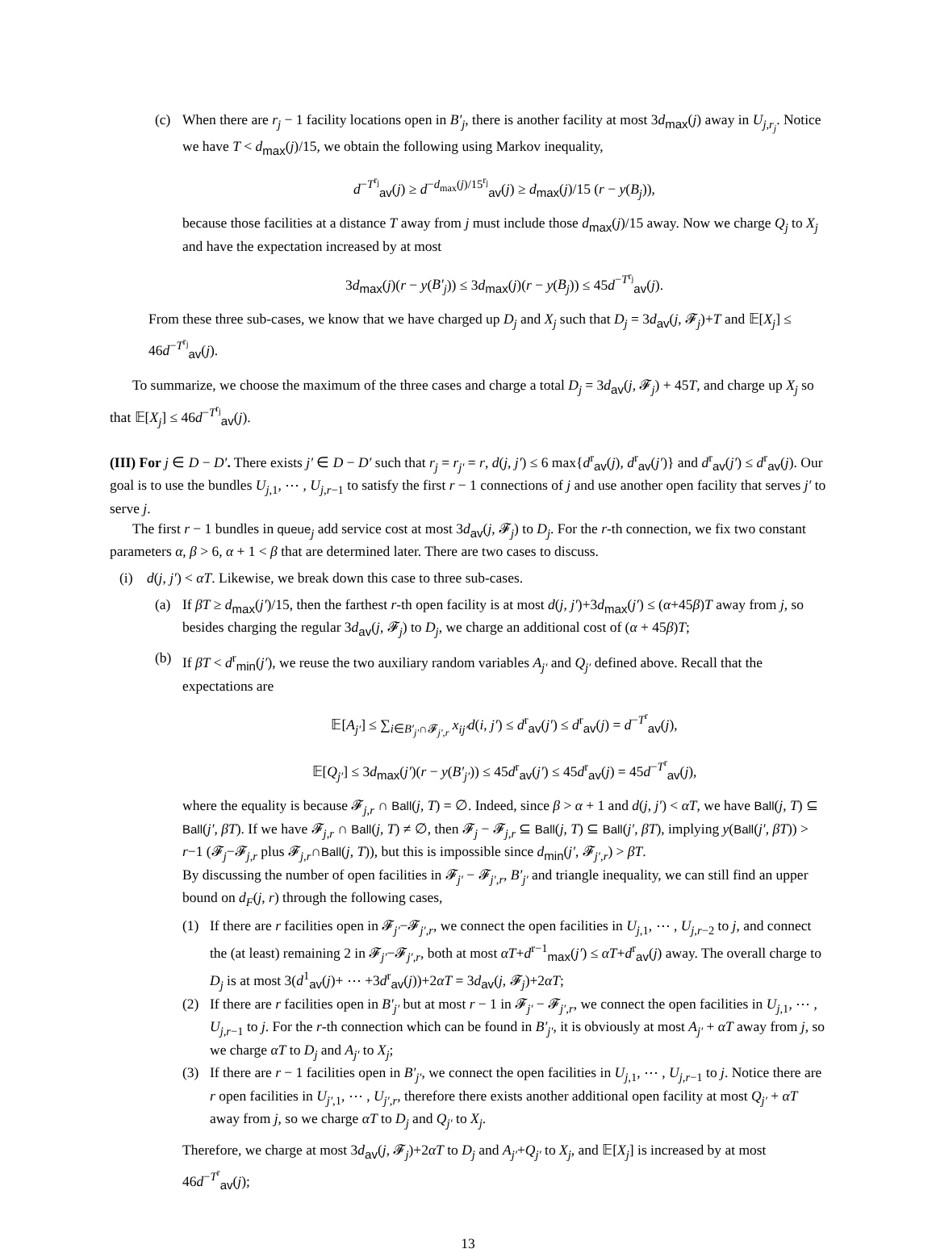(c) When there are r<sub>j</sub> − 1 facility locations open in B′<sub>j</sub>, there is another facility at most 3d<sub>max</sub>(j) away in U<sub>j,r<sub>j</sub></sub>. Notice we have T < d<sub>max</sub>(j)/15, we obtain the following using Markov inequality,
d<sup>−T<sup>r<sub>j</sub></sup></sup><sub>av</sub>(j) ≥ d<sup>−d<sub>max</sub>(j)/15<sup>r<sub>j</sub></sup></sup><sub>av</sub>(j) ≥ d<sub>max</sub>(j)/15 (r − y(B<sub>j</sub>)),
because those facilities at a distance T away from j must include those d<sub>max</sub>(j)/15 away. Now we charge Q<sub>j</sub> to X<sub>j</sub> and have the expectation increased by at most
3d<sub>max</sub>(j)(r − y(B′<sub>j</sub>)) ≤ 3d<sub>max</sub>(j)(r − y(B<sub>j</sub>)) ≤ 45d<sup>−T<sup>r<sub>j</sub></sup></sup><sub>av</sub>(j).
From these three sub-cases, we know that we have charged up D<sub>j</sub> and X<sub>j</sub> such that D<sub>j</sub> = 3d<sub>av</sub>(j, 𝓕<sub>j</sub>)+T and 𝔼[X<sub>j</sub>] ≤ 46d<sup>−T<sup>r<sub>j</sub></sup></sup><sub>av</sub>(j).
To summarize, we choose the maximum of the three cases and charge a total D<sub>j</sub> = 3d<sub>av</sub>(j, 𝓕<sub>j</sub>) + 45T, and charge up X<sub>j</sub> so that 𝔼[X<sub>j</sub>] ≤ 46d<sup>−T<sup>r<sub>j</sub></sup></sup><sub>av</sub>(j).
(III) For j ∈ D − D′. There exists j′ ∈ D − D′ such that r<sub>j</sub> = r<sub>j′</sub> = r, d(j, j′) ≤ 6 max{d<sup>r</sup><sub>av</sub>(j), d<sup>r</sup><sub>av</sub>(j′)} and d<sup>r</sup><sub>av</sub>(j′) ≤ d<sup>r</sup><sub>av</sub>(j). Our goal is to use the bundles U<sub>j,1</sub>, ⋯ , U<sub>j,r−1</sub> to satisfy the first r − 1 connections of j and use another open facility that serves j′ to serve j.
The first r − 1 bundles in queue<sub>j</sub> add service cost at most 3d<sub>av</sub>(j, 𝓕<sub>j</sub>) to D<sub>j</sub>. For the r-th connection, we fix two constant parameters α, β > 6, α + 1 < β that are determined later. There are two cases to discuss.
(i) d(j, j′) < αT. Likewise, we break down this case to three sub-cases.
(a) If βT ≥ d<sub>max</sub>(j′)/15, then the farthest r-th open facility is at most d(j, j′)+3d<sub>max</sub>(j′) ≤ (α+45β)T away from j, so besides charging the regular 3d<sub>av</sub>(j, 𝓕<sub>j</sub>) to D<sub>j</sub>, we charge an additional cost of (α + 45β)T;
(b) If βT < d<sup>r</sup><sub>min</sub>(j′), we reuse the two auxiliary random variables A<sub>j′</sub> and Q<sub>j′</sub> defined above. Recall that the expectations are
𝔼[A<sub>j′</sub>] ≤ ∑<sub>i∈B′<sub>j′</sub>∩𝓕<sub>j′,r</sub></sub> x<sub>ij′</sub>d(i, j′) ≤ d<sup>r</sup><sub>av</sub>(j′) ≤ d<sup>r</sup><sub>av</sub>(j) = d<sup>−T<sup>r</sup></sup><sub>av</sub>(j),
𝔼[Q<sub>j′</sub>] ≤ 3d<sub>max</sub>(j′)(r − y(B′<sub>j′</sub>)) ≤ 45d<sup>r</sup><sub>av</sub>(j′) ≤ 45d<sup>r</sup><sub>av</sub>(j) = 45d<sup>−T<sup>r</sup></sup><sub>av</sub>(j),
where the equality is because 𝓕<sub>j,r</sub> ∩ Ball(j, T) = ∅. Indeed, since β > α + 1 and d(j, j′) < αT, we have Ball(j, T) ⊆ Ball(j′, βT). If we have 𝓕<sub>j,r</sub> ∩ Ball(j, T) ≠ ∅, then 𝓕<sub>j</sub> − 𝓕<sub>j,r</sub> ⊆ Ball(j, T) ⊆ Ball(j′, βT), implying y(Ball(j′, βT)) > r−1 (𝓕<sub>j</sub>−𝓕<sub>j,r</sub> plus 𝓕<sub>j,r</sub>∩Ball(j, T)), but this is impossible since d<sub>min</sub>(j′, 𝓕<sub>j′,r</sub>) > βT.
By discussing the number of open facilities in 𝓕<sub>j′</sub> − 𝓕<sub>j′,r</sub>, B′<sub>j′</sub> and triangle inequality, we can still find an upper bound on d<sub>F</sub>(j, r) through the following cases,
(1) If there are r facilities open in 𝓕<sub>j′</sub>−𝓕<sub>j′,r</sub>, we connect the open facilities in U<sub>j,1</sub>, ⋯ , U<sub>j,r−2</sub> to j, and connect the (at least) remaining 2 in 𝓕<sub>j′</sub>−𝓕<sub>j′,r</sub>, both at most αT+d<sup>r−1</sup><sub>max</sub>(j′) ≤ αT+d<sup>r</sup><sub>av</sub>(j) away. The overall charge to D<sub>j</sub> is at most 3(d<sup>1</sup><sub>av</sub>(j)+ ⋯ +3d<sup>r</sup><sub>av</sub>(j))+2αT = 3d<sub>av</sub>(j, 𝓕<sub>j</sub>)+2αT;
(2) If there are r facilities open in B′<sub>j′</sub> but at most r − 1 in 𝓕<sub>j′</sub> − 𝓕<sub>j′,r</sub>, we connect the open facilities in U<sub>j,1</sub>, ⋯ , U<sub>j,r−1</sub> to j. For the r-th connection which can be found in B′<sub>j′</sub>, it is obviously at most A<sub>j′</sub> + αT away from j, so we charge αT to D<sub>j</sub> and A<sub>j′</sub> to X<sub>j</sub>;
(3) If there are r − 1 facilities open in B′<sub>j′</sub>, we connect the open facilities in U<sub>j,1</sub>, ⋯ , U<sub>j,r−1</sub> to j. Notice there are r open facilities in U<sub>j′,1</sub>, ⋯ , U<sub>j′,r</sub>, therefore there exists another additional open facility at most Q<sub>j′</sub> + αT away from j, so we charge αT to D<sub>j</sub> and Q<sub>j′</sub> to X<sub>j</sub>.
Therefore, we charge at most 3d<sub>av</sub>(j, 𝓕<sub>j</sub>)+2αT to D<sub>j</sub> and A<sub>j′</sub>+Q<sub>j′</sub> to X<sub>j</sub>, and 𝔼[X<sub>j</sub>] is increased by at most 46d<sup>−T<sup>r</sup></sup><sub>av</sub>(j);
13